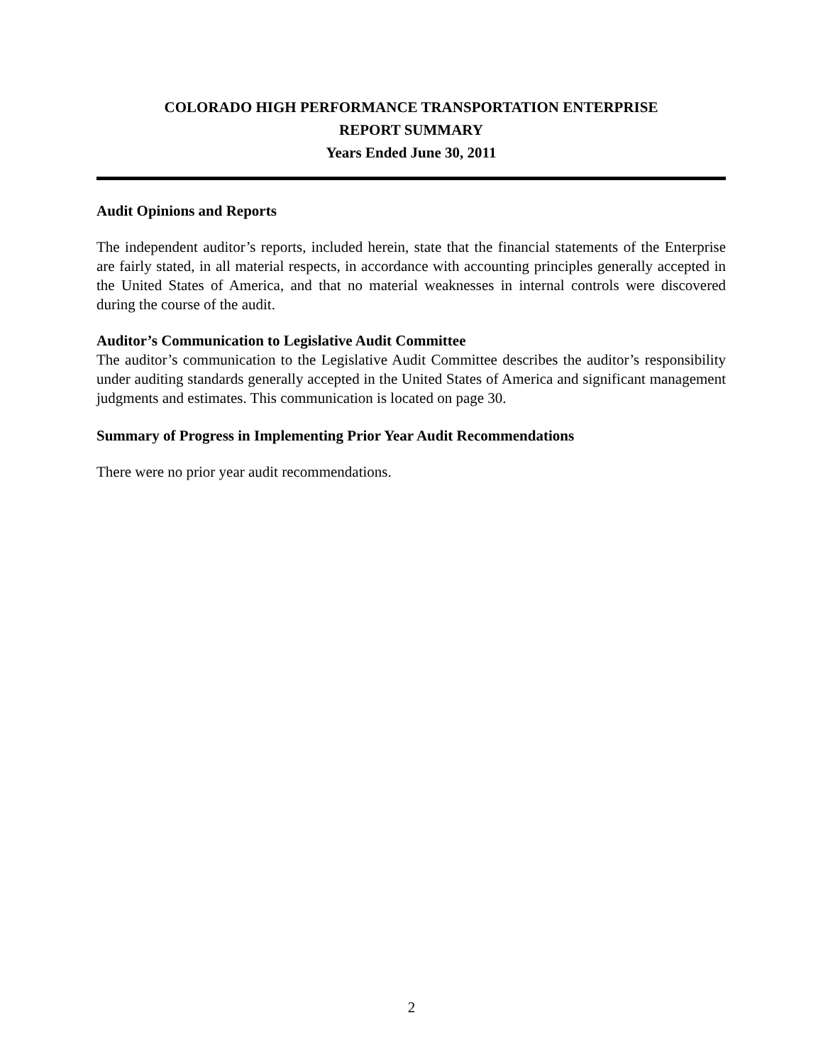COLORADO HIGH PERFORMANCE TRANSPORTATION ENTERPRISE
REPORT SUMMARY
Years Ended June 30, 2011
Audit Opinions and Reports
The independent auditor’s reports, included herein, state that the financial statements of the Enterprise are fairly stated, in all material respects, in accordance with accounting principles generally accepted in the United States of America, and that no material weaknesses in internal controls were discovered during the course of the audit.
Auditor’s Communication to Legislative Audit Committee
The auditor’s communication to the Legislative Audit Committee describes the auditor’s responsibility under auditing standards generally accepted in the United States of America and significant management judgments and estimates. This communication is located on page 30.
Summary of Progress in Implementing Prior Year Audit Recommendations
There were no prior year audit recommendations.
2